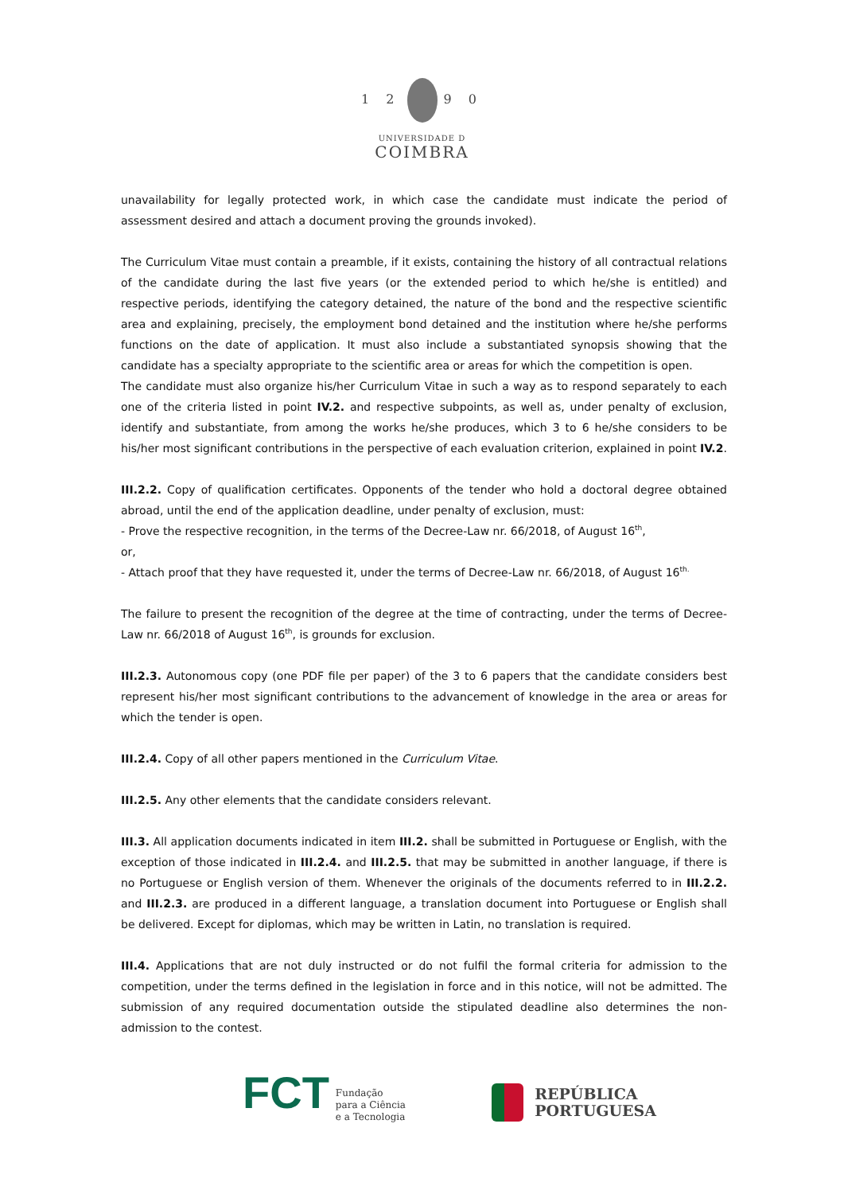1 2 9 0
UNIVERSIDADE D
COIMBRA
unavailability for legally protected work, in which case the candidate must indicate the period of assessment desired and attach a document proving the grounds invoked).
The Curriculum Vitae must contain a preamble, if it exists, containing the history of all contractual relations of the candidate during the last five years (or the extended period to which he/she is entitled) and respective periods, identifying the category detained, the nature of the bond and the respective scientific area and explaining, precisely, the employment bond detained and the institution where he/she performs functions on the date of application. It must also include a substantiated synopsis showing that the candidate has a specialty appropriate to the scientific area or areas for which the competition is open.
The candidate must also organize his/her Curriculum Vitae in such a way as to respond separately to each one of the criteria listed in point IV.2. and respective subpoints, as well as, under penalty of exclusion, identify and substantiate, from among the works he/she produces, which 3 to 6 he/she considers to be his/her most significant contributions in the perspective of each evaluation criterion, explained in point IV.2.
III.2.2. Copy of qualification certificates. Opponents of the tender who hold a doctoral degree obtained abroad, until the end of the application deadline, under penalty of exclusion, must:
- Prove the respective recognition, in the terms of the Decree-Law nr. 66/2018, of August 16<sup>th</sup>,
or,
- Attach proof that they have requested it, under the terms of Decree-Law nr. 66/2018, of August 16<sup>th.</sup>
The failure to present the recognition of the degree at the time of contracting, under the terms of Decree-Law nr. 66/2018 of August 16<sup>th</sup>, is grounds for exclusion.
III.2.3. Autonomous copy (one PDF file per paper) of the 3 to 6 papers that the candidate considers best represent his/her most significant contributions to the advancement of knowledge in the area or areas for which the tender is open.
III.2.4. Copy of all other papers mentioned in the Curriculum Vitae.
III.2.5. Any other elements that the candidate considers relevant.
III.3. All application documents indicated in item III.2. shall be submitted in Portuguese or English, with the exception of those indicated in III.2.4. and III.2.5. that may be submitted in another language, if there is no Portuguese or English version of them. Whenever the originals of the documents referred to in III.2.2. and III.2.3. are produced in a different language, a translation document into Portuguese or English shall be delivered. Except for diplomas, which may be written in Latin, no translation is required.
III.4. Applications that are not duly instructed or do not fulfil the formal criteria for admission to the competition, under the terms defined in the legislation in force and in this notice, will not be admitted. The submission of any required documentation outside the stipulated deadline also determines the non-admission to the contest.
FCT Fundação
para a Ciência
e a Tecnologia
REPÚBLICA
PORTUGUESA